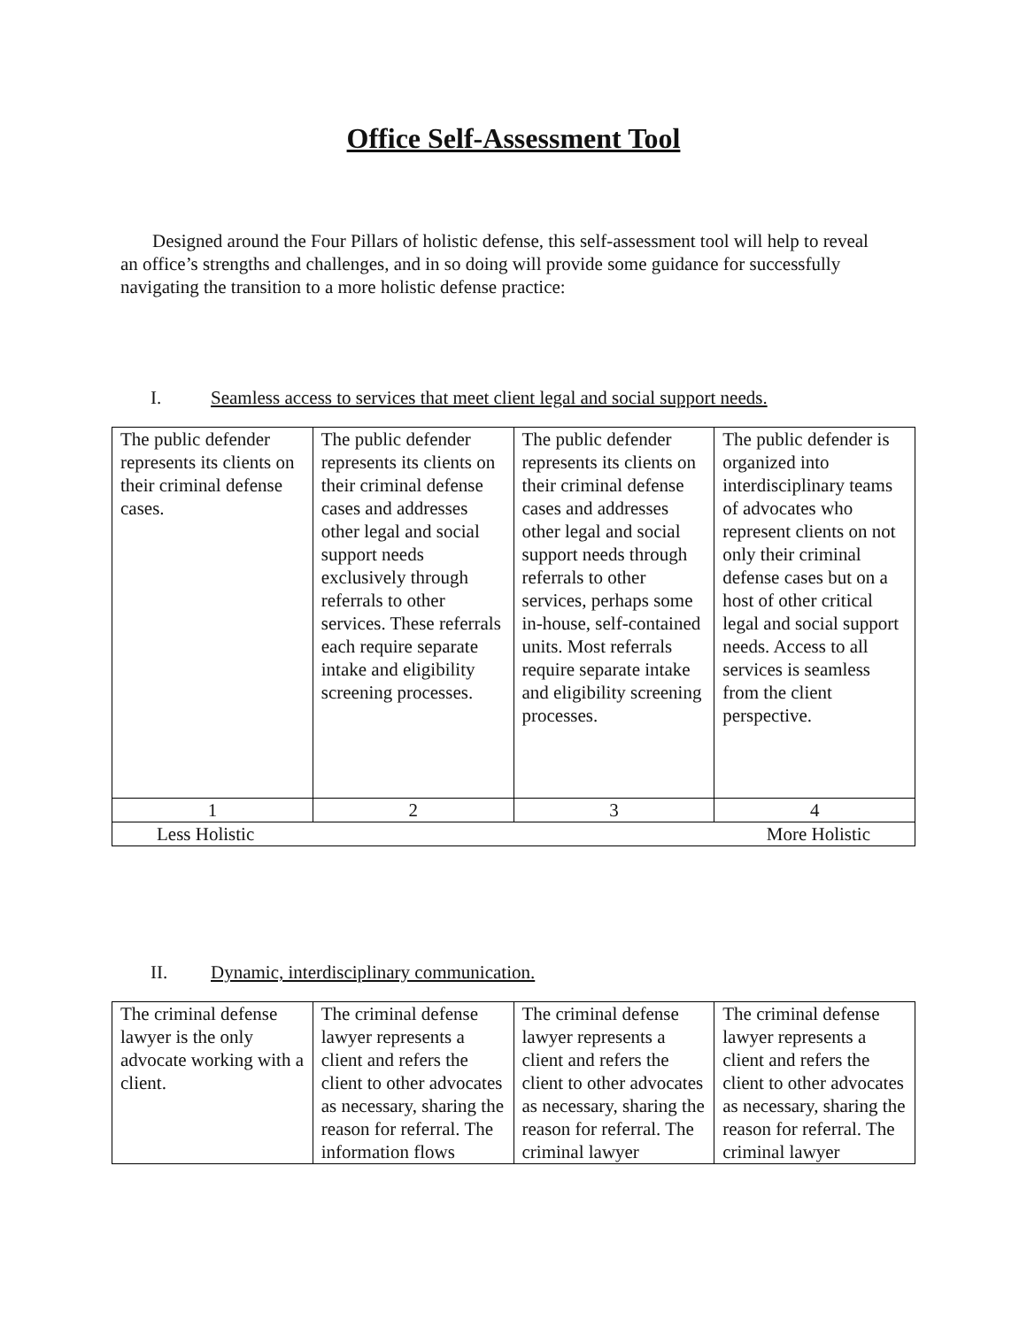Office Self-Assessment Tool
Designed around the Four Pillars of holistic defense, this self-assessment tool will help to reveal an office’s strengths and challenges, and in so doing will provide some guidance for successfully navigating the transition to a more holistic defense practice:
I. Seamless access to services that meet client legal and social support needs.
| The public defender represents its clients on their criminal defense cases. | The public defender represents its clients on their criminal defense cases and addresses other legal and social support needs exclusively through referrals to other services. These referrals each require separate intake and eligibility screening processes. | The public defender represents its clients on their criminal defense cases and addresses other legal and social support needs through referrals to other services, perhaps some in-house, self-contained units. Most referrals require separate intake and eligibility screening processes. | The public defender is organized into interdisciplinary teams of advocates who represent clients on not only their criminal defense cases but on a host of other critical legal and social support needs. Access to all services is seamless from the client perspective. |
| 1 | 2 | 3 | 4 |
| Less Holistic More Holistic | | | |
II. Dynamic, interdisciplinary communication.
| The criminal defense lawyer is the only advocate working with a client. | The criminal defense lawyer represents a client and refers the client to other advocates as necessary, sharing the reason for referral. The information flows | The criminal defense lawyer represents a client and refers the client to other advocates as necessary, sharing the reason for referral. The criminal lawyer | The criminal defense lawyer represents a client and refers the client to other advocates as necessary, sharing the reason for referral. The criminal lawyer |